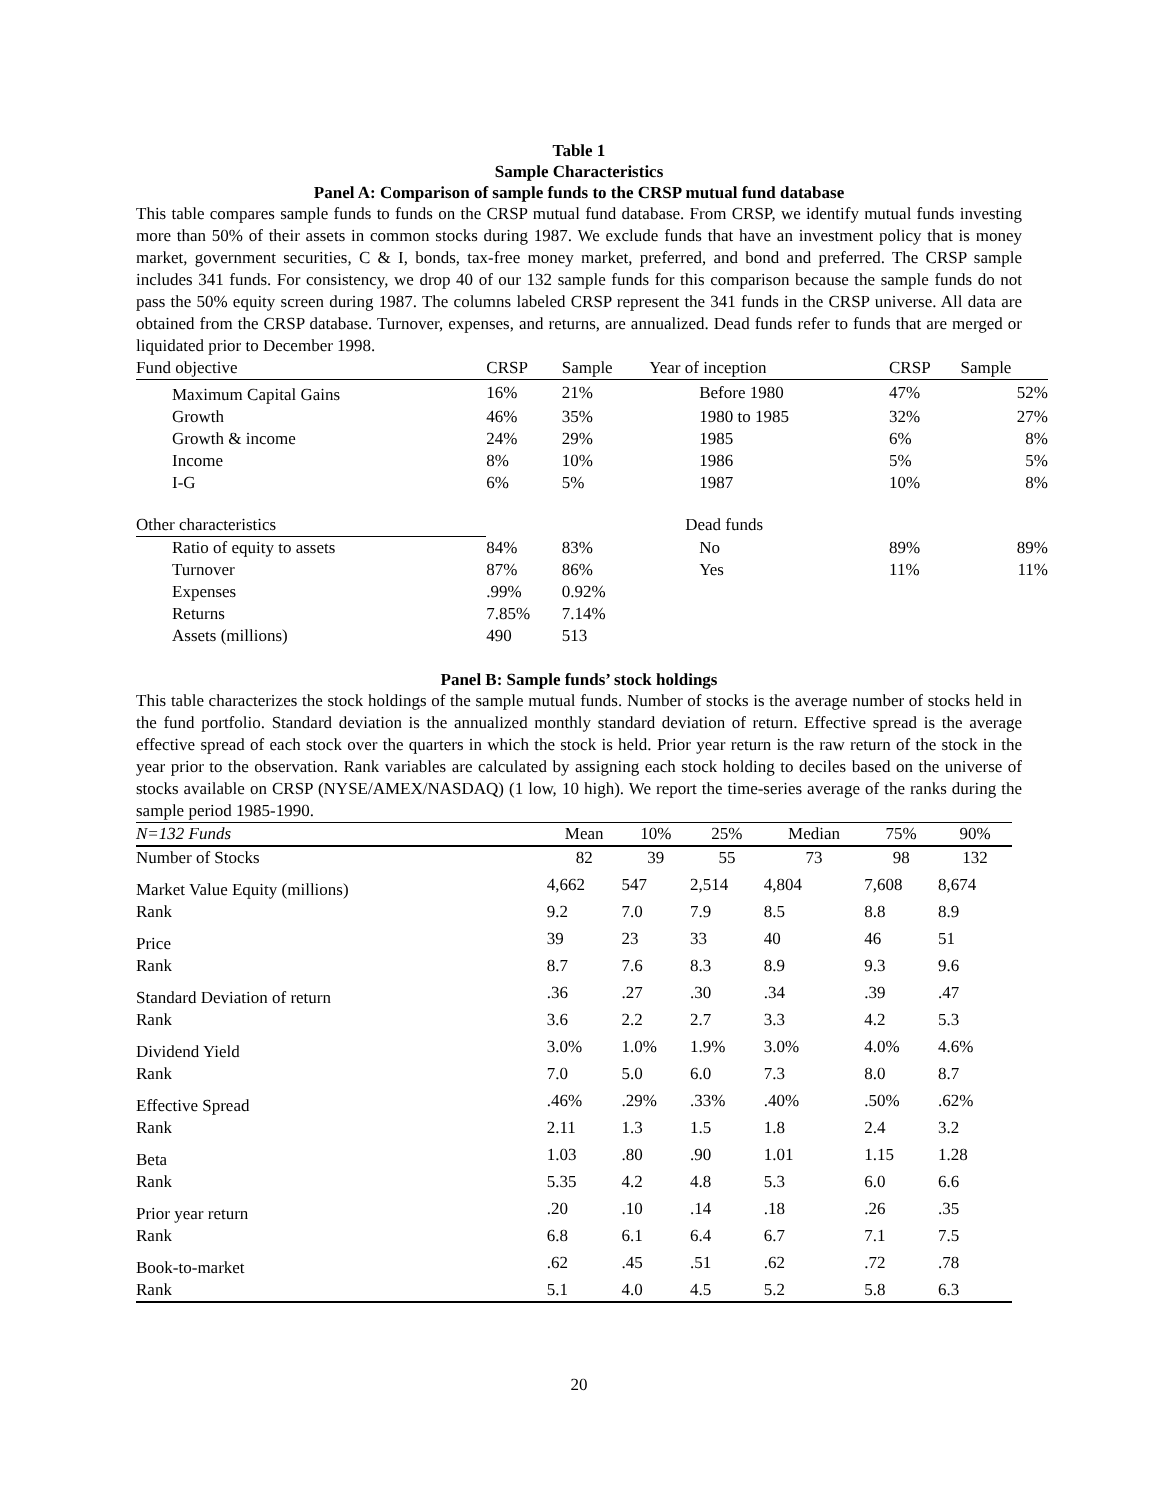Table 1
Sample Characteristics
Panel A: Comparison of sample funds to the CRSP mutual fund database
This table compares sample funds to funds on the CRSP mutual fund database. From CRSP, we identify mutual funds investing more than 50% of their assets in common stocks during 1987. We exclude funds that have an investment policy that is money market, government securities, C & I, bonds, tax-free money market, preferred, and bond and preferred. The CRSP sample includes 341 funds. For consistency, we drop 40 of our 132 sample funds for this comparison because the sample funds do not pass the 50% equity screen during 1987. The columns labeled CRSP represent the 341 funds in the CRSP universe. All data are obtained from the CRSP database. Turnover, expenses, and returns, are annualized. Dead funds refer to funds that are merged or liquidated prior to December 1998.
| Fund objective | CRSP | Sample | Year of inception | CRSP | Sample |
| --- | --- | --- | --- | --- | --- |
| Maximum Capital Gains | 16% | 21% | Before 1980 | 47% | 52% |
| Growth | 46% | 35% | 1980 to 1985 | 32% | 27% |
| Growth & income | 24% | 29% | 1985 | 6% | 8% |
| Income | 8% | 10% | 1986 | 5% | 5% |
| I-G | 6% | 5% | 1987 | 10% | 8% |
| Other characteristics | | | Dead funds | | |
| Ratio of equity to assets | 84% | 83% | No | 89% | 89% |
| Turnover | 87% | 86% | Yes | 11% | 11% |
| Expenses | .99% | 0.92% | | | |
| Returns | 7.85% | 7.14% | | | |
| Assets (millions) | 490 | 513 | | | |
Panel B: Sample funds’ stock holdings
This table characterizes the stock holdings of the sample mutual funds. Number of stocks is the average number of stocks held in the fund portfolio. Standard deviation is the annualized monthly standard deviation of return. Effective spread is the average effective spread of each stock over the quarters in which the stock is held. Prior year return is the raw return of the stock in the year prior to the observation. Rank variables are calculated by assigning each stock holding to deciles based on the universe of stocks available on CRSP (NYSE/AMEX/NASDAQ) (1 low, 10 high). We report the time-series average of the ranks during the sample period 1985-1990.
| N=132 Funds | Mean | 10% | 25% | Median | 75% | 90% |
| Number of Stocks | 82 | 39 | 55 | 73 | 98 | 132 |
| Market Value Equity (millions) | 4,662 | 547 | 2,514 | 4,804 | 7,608 | 8,674 |
| Rank | 9.2 | 7.0 | 7.9 | 8.5 | 8.8 | 8.9 |
| Price | 39 | 23 | 33 | 40 | 46 | 51 |
| Rank | 8.7 | 7.6 | 8.3 | 8.9 | 9.3 | 9.6 |
| Standard Deviation of return | .36 | .27 | .30 | .34 | .39 | .47 |
| Rank | 3.6 | 2.2 | 2.7 | 3.3 | 4.2 | 5.3 |
| Dividend Yield | 3.0% | 1.0% | 1.9% | 3.0% | 4.0% | 4.6% |
| Rank | 7.0 | 5.0 | 6.0 | 7.3 | 8.0 | 8.7 |
| Effective Spread | .46% | .29% | .33% | .40% | .50% | .62% |
| Rank | 2.11 | 1.3 | 1.5 | 1.8 | 2.4 | 3.2 |
| Beta | 1.03 | .80 | .90 | 1.01 | 1.15 | 1.28 |
| Rank | 5.35 | 4.2 | 4.8 | 5.3 | 6.0 | 6.6 |
| Prior year return | .20 | .10 | .14 | .18 | .26 | .35 |
| Rank | 6.8 | 6.1 | 6.4 | 6.7 | 7.1 | 7.5 |
| Book-to-market | .62 | .45 | .51 | .62 | .72 | .78 |
| Rank | 5.1 | 4.0 | 4.5 | 5.2 | 5.8 | 6.3 |
20